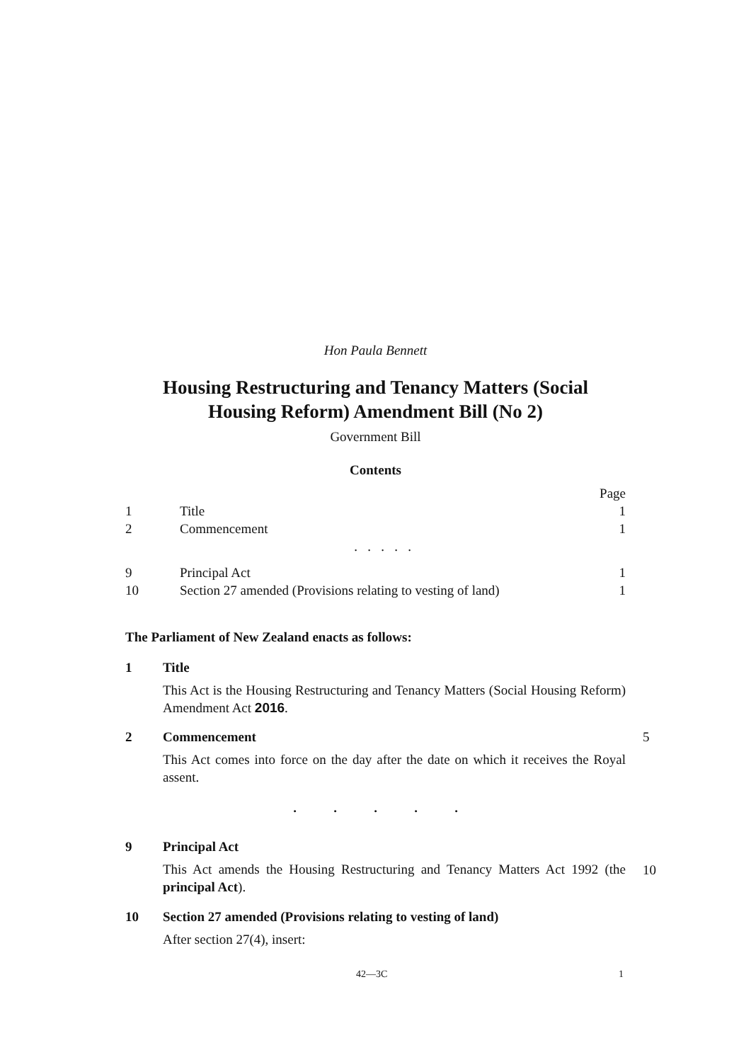Hon Paula Bennett
Housing Restructuring and Tenancy Matters (Social
Housing Reform) Amendment Bill (No 2)
Government Bill
Contents
Page
1 Title 1
2 Commencement 1
. . . . .
9 Principal Act 1
10 Section 27 amended (Provisions relating to vesting of land) 1
The Parliament of New Zealand enacts as follows:
1 Title
This Act is the Housing Restructuring and Tenancy Matters (Social Housing Reform) Amendment Act 2016.
2 Commencement
This Act comes into force on the day after the date on which it receives the Royal assent.
5
. . . . .
9 Principal Act
This Act amends the Housing Restructuring and Tenancy Matters Act 1992 (the principal Act).
10
10 Section 27 amended (Provisions relating to vesting of land)
After section 27(4), insert:
42—3C 1